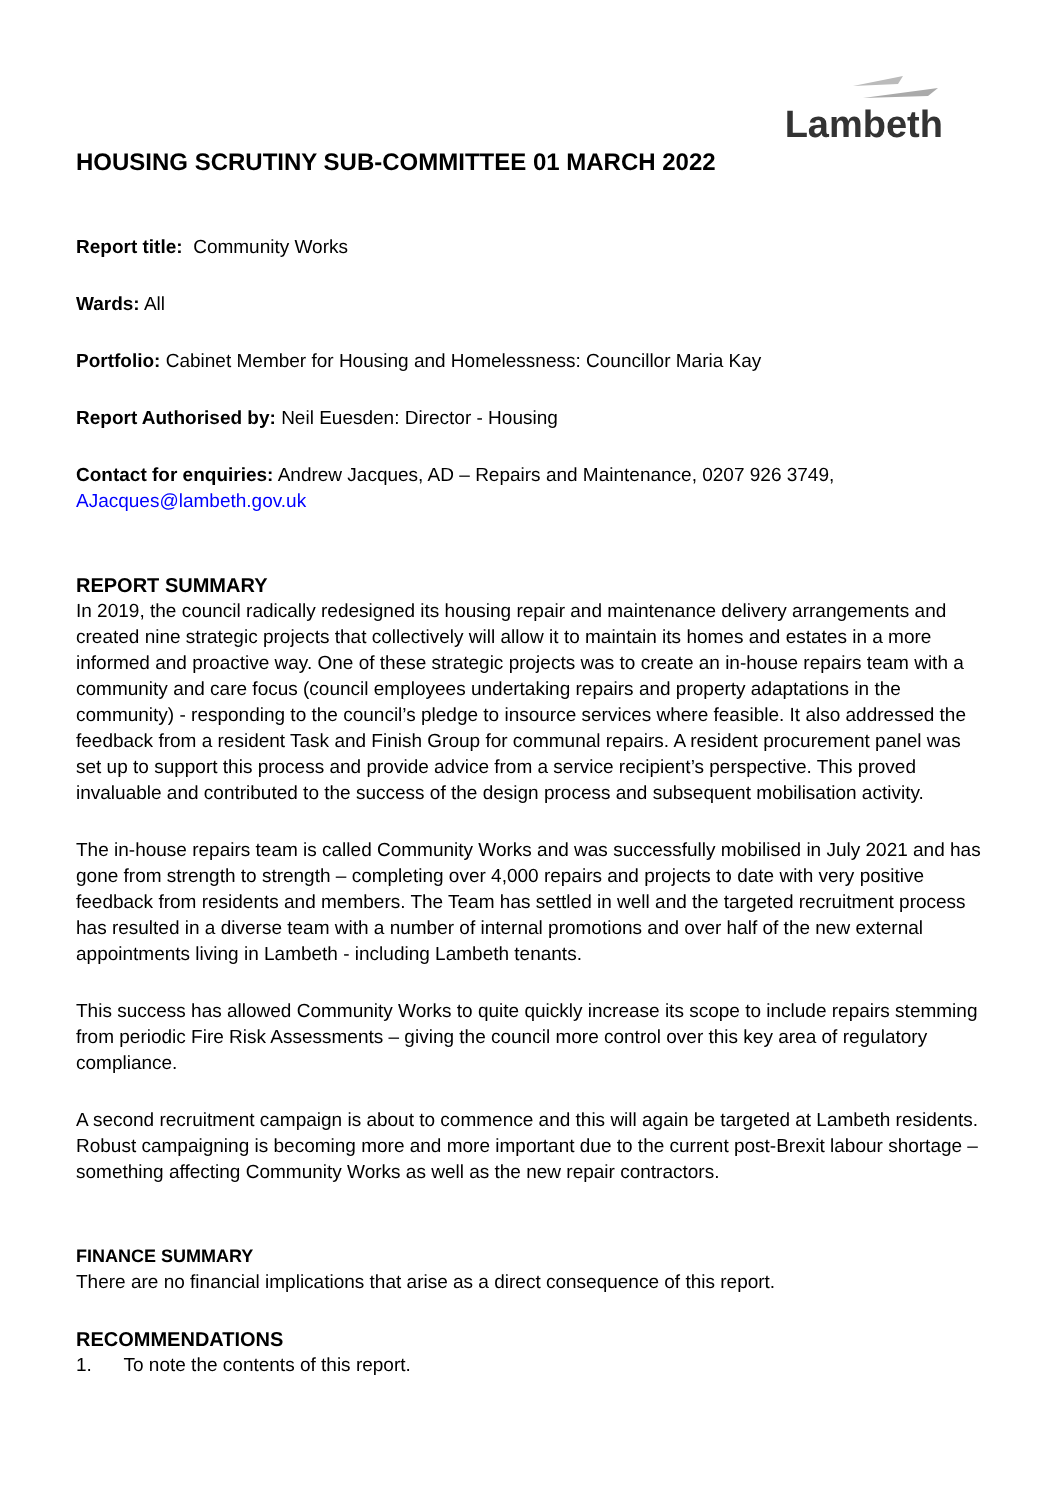Lambeth
HOUSING SCRUTINY SUB-COMMITTEE 01 MARCH 2022
Report title: Community Works
Wards: All
Portfolio: Cabinet Member for Housing and Homelessness: Councillor Maria Kay
Report Authorised by: Neil Euesden: Director - Housing
Contact for enquiries: Andrew Jacques, AD – Repairs and Maintenance, 0207 926 3749, AJacques@lambeth.gov.uk
REPORT SUMMARY
In 2019, the council radically redesigned its housing repair and maintenance delivery arrangements and created nine strategic projects that collectively will allow it to maintain its homes and estates in a more informed and proactive way. One of these strategic projects was to create an in-house repairs team with a community and care focus (council employees undertaking repairs and property adaptations in the community) - responding to the council’s pledge to insource services where feasible. It also addressed the feedback from a resident Task and Finish Group for communal repairs. A resident procurement panel was set up to support this process and provide advice from a service recipient’s perspective. This proved invaluable and contributed to the success of the design process and subsequent mobilisation activity.
The in-house repairs team is called Community Works and was successfully mobilised in July 2021 and has gone from strength to strength – completing over 4,000 repairs and projects to date with very positive feedback from residents and members. The Team has settled in well and the targeted recruitment process has resulted in a diverse team with a number of internal promotions and over half of the new external appointments living in Lambeth - including Lambeth tenants.
This success has allowed Community Works to quite quickly increase its scope to include repairs stemming from periodic Fire Risk Assessments – giving the council more control over this key area of regulatory compliance.
A second recruitment campaign is about to commence and this will again be targeted at Lambeth residents. Robust campaigning is becoming more and more important due to the current post-Brexit labour shortage – something affecting Community Works as well as the new repair contractors.
FINANCE SUMMARY
There are no financial implications that arise as a direct consequence of this report.
RECOMMENDATIONS
1. To note the contents of this report.